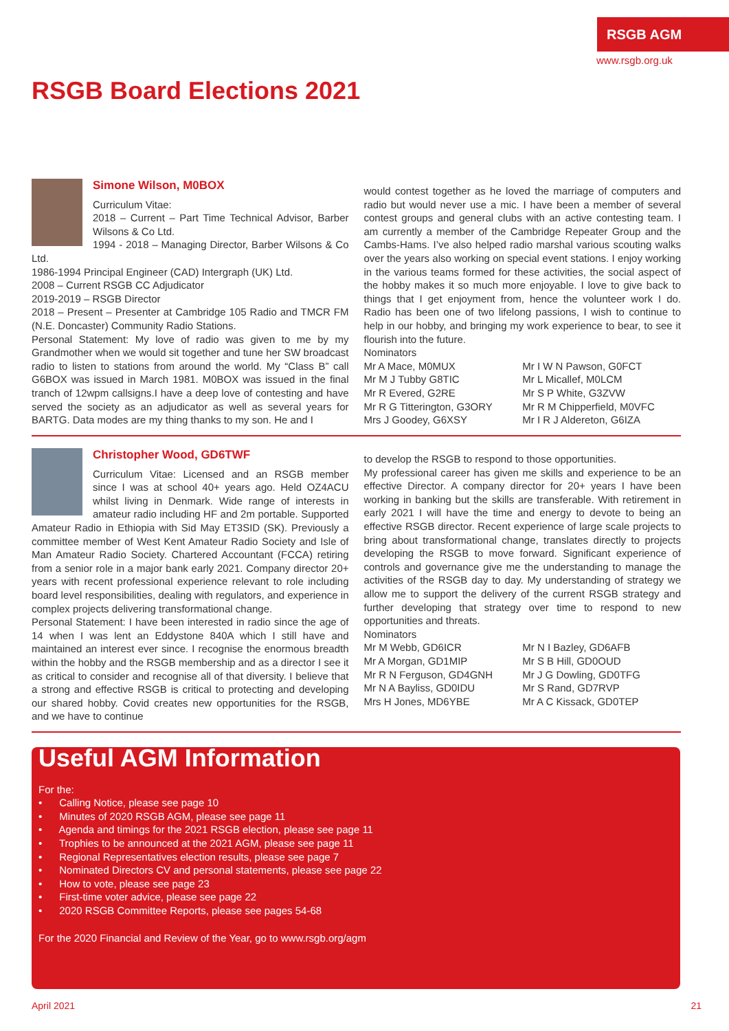RSGB AGM
www.rsgb.org.uk
RSGB Board Elections 2021
Simone Wilson, M0BOX
Curriculum Vitae:
2018 – Current – Part Time Technical Advisor, Barber Wilsons & Co Ltd.
1994 - 2018 – Managing Director, Barber Wilsons & Co Ltd.
1986-1994 Principal Engineer (CAD) Intergraph (UK) Ltd.
2008 – Current RSGB CC Adjudicator
2019-2019 – RSGB Director
2018 – Present – Presenter at Cambridge 105 Radio and TMCR FM (N.E. Doncaster) Community Radio Stations.
Personal Statement: My love of radio was given to me by my Grandmother when we would sit together and tune her SW broadcast radio to listen to stations from around the world. My “Class B” call G6BOX was issued in March 1981. M0BOX was issued in the final tranch of 12wpm callsigns.I have a deep love of contesting and have served the society as an adjudicator as well as several years for BARTG. Data modes are my thing thanks to my son. He and I
would contest together as he loved the marriage of computers and radio but would never use a mic. I have been a member of several contest groups and general clubs with an active contesting team. I am currently a member of the Cambridge Repeater Group and the Cambs-Hams. I’ve also helped radio marshal various scouting walks over the years also working on special event stations. I enjoy working in the various teams formed for these activities, the social aspect of the hobby makes it so much more enjoyable. I love to give back to things that I get enjoyment from, hence the volunteer work I do. Radio has been one of two lifelong passions, I wish to continue to help in our hobby, and bringing my work experience to bear, to see it flourish into the future.
Nominators
Mr A Mace, M0MUX Mr I W N Pawson, G0FCT Mr M J Tubby G8TIC Mr L Micallef, M0LCM Mr R Evered, G2RE Mr S P White, G3ZVW Mr R G Titterington, G3ORY Mr R M Chipperfield, M0VFC Mrs J Goodey, G6XSY Mr I R J Aldereton, G6IZA
Christopher Wood, GD6TWF
Curriculum Vitae: Licensed and an RSGB member since I was at school 40+ years ago. Held OZ4ACU whilst living in Denmark. Wide range of interests in amateur radio including HF and 2m portable. Supported Amateur Radio in Ethiopia with Sid May ET3SID (SK). Previously a committee member of West Kent Amateur Radio Society and Isle of Man Amateur Radio Society. Chartered Accountant (FCCA) retiring from a senior role in a major bank early 2021. Company director 20+ years with recent professional experience relevant to role including board level responsibilities, dealing with regulators, and experience in complex projects delivering transformational change.
Personal Statement: I have been interested in radio since the age of 14 when I was lent an Eddystone 840A which I still have and maintained an interest ever since. I recognise the enormous breadth within the hobby and the RSGB membership and as a director I see it as critical to consider and recognise all of that diversity. I believe that a strong and effective RSGB is critical to protecting and developing our shared hobby. Covid creates new opportunities for the RSGB, and we have to continue
to develop the RSGB to respond to those opportunities.
My professional career has given me skills and experience to be an effective Director. A company director for 20+ years I have been working in banking but the skills are transferable. With retirement in early 2021 I will have the time and energy to devote to being an effective RSGB director. Recent experience of large scale projects to bring about transformational change, translates directly to projects developing the RSGB to move forward. Significant experience of controls and governance give me the understanding to manage the activities of the RSGB day to day. My understanding of strategy we allow me to support the delivery of the current RSGB strategy and further developing that strategy over time to respond to new opportunities and threats.
Nominators
Mr M Webb, GD6ICR Mr N I Bazley, GD6AFB Mr A Morgan, GD1MIP Mr S B Hill, GD0OUD Mr R N Ferguson, GD4GNH Mr J G Dowling, GD0TFG Mr N A Bayliss, GD0IDU Mr S Rand, GD7RVP Mrs H Jones, MD6YBE Mr A C Kissack, GD0TEP
Useful AGM Information
For the:
• Calling Notice, please see page 10
• Minutes of 2020 RSGB AGM, please see page 11
• Agenda and timings for the 2021 RSGB election, please see page 11
• Trophies to be announced at the 2021 AGM, please see page 11
• Regional Representatives election results, please see page 7
• Nominated Directors CV and personal statements, please see page 22
• How to vote, please see page 23
• First-time voter advice, please see page 22
• 2020 RSGB Committee Reports, please see pages 54-68
For the 2020 Financial and Review of the Year, go to www.rsgb.org/agm
April 2021 21